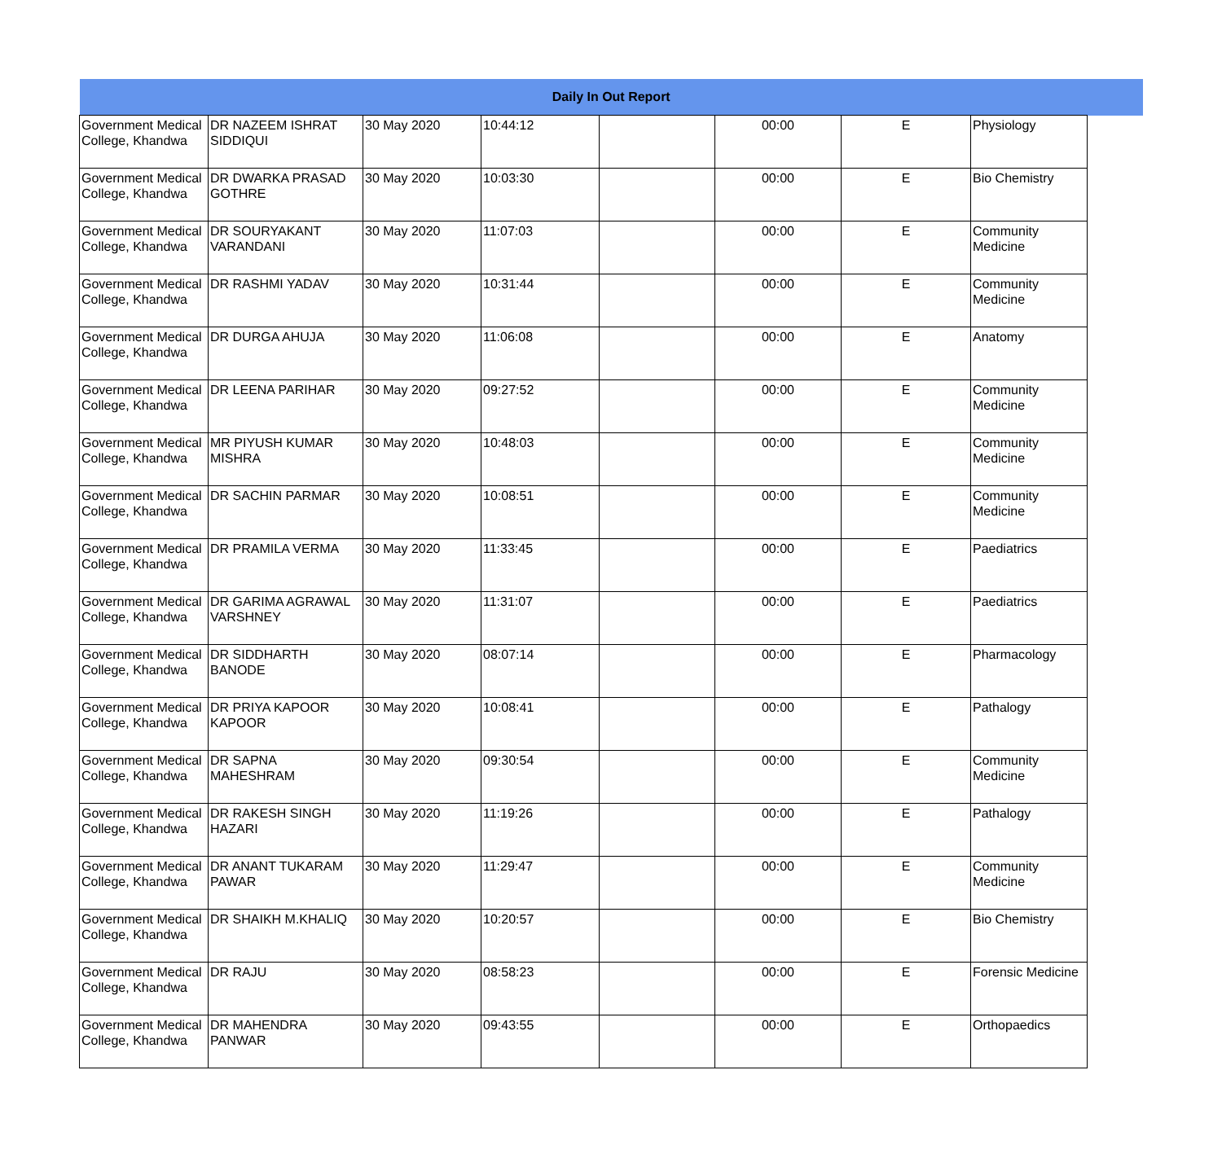| Daily In Out Report | | | | | | | | |
| --- | --- | --- | --- | --- | --- | --- | --- | --- |
| Government Medical College, Khandwa | DR NAZEEM ISHRAT SIDDIQUI | 30 May 2020 | 10:44:12 | | 00:00 | E | Physiology | |
| Government Medical College, Khandwa | DR DWARKA PRASAD GOTHRE | 30 May 2020 | 10:03:30 | | 00:00 | E | Bio Chemistry | |
| Government Medical College, Khandwa | DR SOURYAKANT VARANDANI | 30 May 2020 | 11:07:03 | | 00:00 | E | Community Medicine | |
| Government Medical College, Khandwa | DR RASHMI YADAV | 30 May 2020 | 10:31:44 | | 00:00 | E | Community Medicine | |
| Government Medical College, Khandwa | DR DURGA AHUJA | 30 May 2020 | 11:06:08 | | 00:00 | E | Anatomy | |
| Government Medical College, Khandwa | DR LEENA PARIHAR | 30 May 2020 | 09:27:52 | | 00:00 | E | Community Medicine | |
| Government Medical College, Khandwa | MR PIYUSH KUMAR MISHRA | 30 May 2020 | 10:48:03 | | 00:00 | E | Community Medicine | |
| Government Medical College, Khandwa | DR SACHIN PARMAR | 30 May 2020 | 10:08:51 | | 00:00 | E | Community Medicine | |
| Government Medical College, Khandwa | DR PRAMILA VERMA | 30 May 2020 | 11:33:45 | | 00:00 | E | Paediatrics | |
| Government Medical College, Khandwa | DR GARIMA AGRAWAL VARSHNEY | 30 May 2020 | 11:31:07 | | 00:00 | E | Paediatrics | |
| Government Medical College, Khandwa | DR SIDDHARTH BANODE | 30 May 2020 | 08:07:14 | | 00:00 | E | Pharmacology | |
| Government Medical College, Khandwa | DR PRIYA KAPOOR KAPOOR | 30 May 2020 | 10:08:41 | | 00:00 | E | Pathalogy | |
| Government Medical College, Khandwa | DR SAPNA MAHESHRAM | 30 May 2020 | 09:30:54 | | 00:00 | E | Community Medicine | |
| Government Medical College, Khandwa | DR RAKESH SINGH HAZARI | 30 May 2020 | 11:19:26 | | 00:00 | E | Pathalogy | |
| Government Medical College, Khandwa | DR ANANT TUKARAM PAWAR | 30 May 2020 | 11:29:47 | | 00:00 | E | Community Medicine | |
| Government Medical College, Khandwa | DR SHAIKH M.KHALIQ | 30 May 2020 | 10:20:57 | | 00:00 | E | Bio Chemistry | |
| Government Medical College, Khandwa | DR RAJU | 30 May 2020 | 08:58:23 | | 00:00 | E | Forensic Medicine | |
| Government Medical College, Khandwa | DR MAHENDRA PANWAR | 30 May 2020 | 09:43:55 | | 00:00 | E | Orthopaedics | |